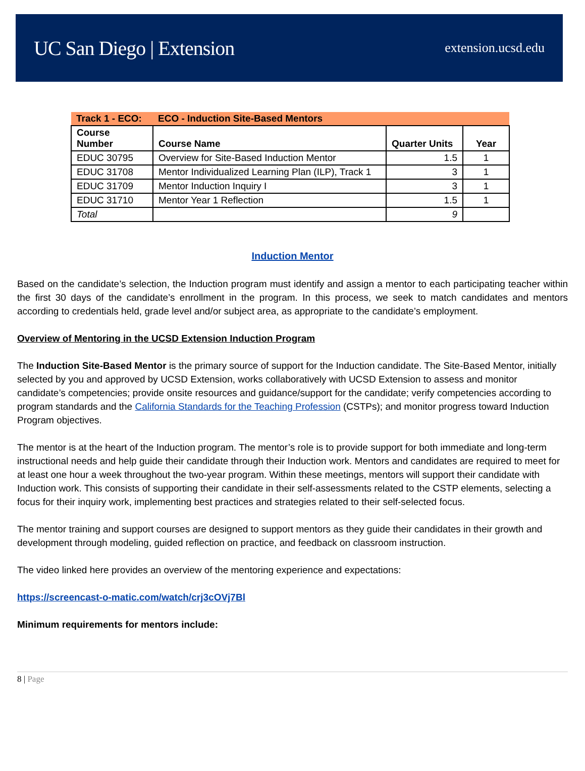UC San Diego | Extension
extension.ucsd.edu
| Track 1 - ECO: | ECO - Induction Site-Based Mentors | | |
| Course Number | Course Name | Quarter Units | Year |
| EDUC 30795 | Overview for Site-Based Induction Mentor | 1.5 | 1 |
| EDUC 31708 | Mentor Individualized Learning Plan (ILP), Track 1 | 3 | 1 |
| EDUC 31709 | Mentor Induction Inquiry I | 3 | 1 |
| EDUC 31710 | Mentor Year 1 Reflection | 1.5 | 1 |
| Total | | 9 | |
Induction Mentor
Based on the candidate’s selection, the Induction program must identify and assign a mentor to each participating teacher within the first 30 days of the candidate’s enrollment in the program. In this process, we seek to match candidates and mentors according to credentials held, grade level and/or subject area, as appropriate to the candidate’s employment.
Overview of Mentoring in the UCSD Extension Induction Program
The Induction Site-Based Mentor is the primary source of support for the Induction candidate. The Site-Based Mentor, initially selected by you and approved by UCSD Extension, works collaboratively with UCSD Extension to assess and monitor candidate’s competencies; provide onsite resources and guidance/support for the candidate; verify competencies according to program standards and the California Standards for the Teaching Profession (CSTPs); and monitor progress toward Induction Program objectives.
The mentor is at the heart of the Induction program. The mentor’s role is to provide support for both immediate and long-term instructional needs and help guide their candidate through their Induction work. Mentors and candidates are required to meet for at least one hour a week throughout the two-year program. Within these meetings, mentors will support their candidate with Induction work. This consists of supporting their candidate in their self-assessments related to the CSTP elements, selecting a focus for their inquiry work, implementing best practices and strategies related to their self-selected focus.
The mentor training and support courses are designed to support mentors as they guide their candidates in their growth and development through modeling, guided reflection on practice, and feedback on classroom instruction.
The video linked here provides an overview of the mentoring experience and expectations:
https://screencast-o-matic.com/watch/crj3cOVj7Bl
Minimum requirements for mentors include:
8 | Page